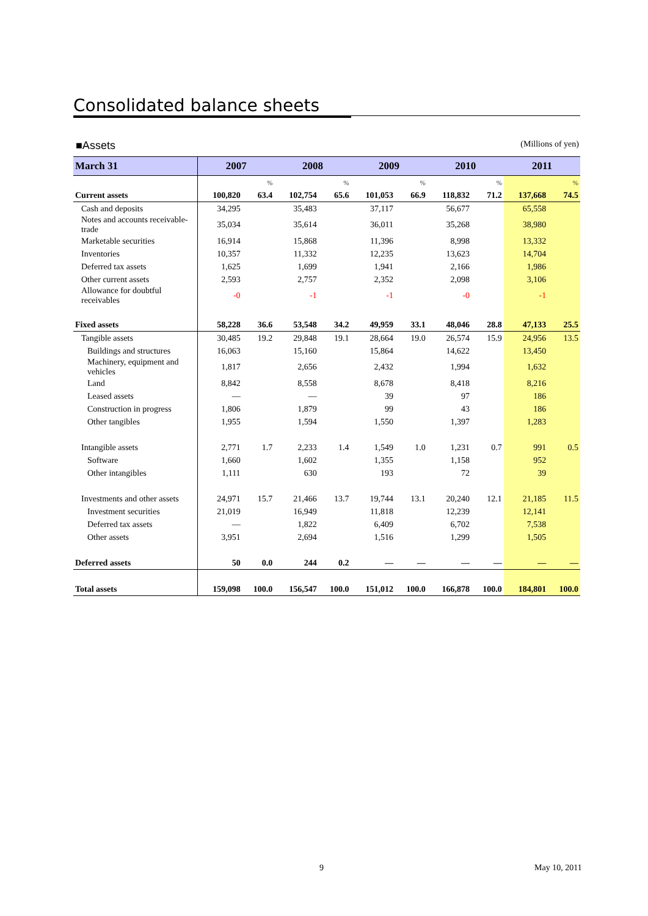Consolidated balance sheets
■Assets (Millions of yen)
| March 31 | 2007 | | 2008 | | 2009 | | 2010 | | 2011 | |
| --- | --- | --- | --- | --- | --- | --- | --- | --- | --- | --- |
| | | % | | % | | % | | % | | % |
| Current assets | 100,820 | 63.4 | 102,754 | 65.6 | 101,053 | 66.9 | 118,832 | 71.2 | 137,668 | 74.5 |
| Cash and deposits | 34,295 | | 35,483 | | 37,117 | | 56,677 | | 65,558 | |
| Notes and accounts receivable-trade | 35,034 | | 35,614 | | 36,011 | | 35,268 | | 38,980 | |
| Marketable securities | 16,914 | | 15,868 | | 11,396 | | 8,998 | | 13,332 | |
| Inventories | 10,357 | | 11,332 | | 12,235 | | 13,623 | | 14,704 | |
| Deferred tax assets | 1,625 | | 1,699 | | 1,941 | | 2,166 | | 1,986 | |
| Other current assets | 2,593 | | 2,757 | | 2,352 | | 2,098 | | 3,106 | |
| Allowance for doubtful receivables | -0 | | -1 | | -1 | | -0 | | -1 | |
| Fixed assets | 58,228 | 36.6 | 53,548 | 34.2 | 49,959 | 33.1 | 48,046 | 28.8 | 47,133 | 25.5 |
| Tangible assets | 30,485 | 19.2 | 29,848 | 19.1 | 28,664 | 19.0 | 26,574 | 15.9 | 24,956 | 13.5 |
| Buildings and structures | 16,063 | | 15,160 | | 15,864 | | 14,622 | | 13,450 | |
| Machinery, equipment and vehicles | 1,817 | | 2,656 | | 2,432 | | 1,994 | | 1,632 | |
| Land | 8,842 | | 8,558 | | 8,678 | | 8,418 | | 8,216 | |
| Leased assets | — | | — | | 39 | | 97 | | 186 | |
| Construction in progress | 1,806 | | 1,879 | | 99 | | 43 | | 186 | |
| Other tangibles | 1,955 | | 1,594 | | 1,550 | | 1,397 | | 1,283 | |
| Intangible assets | 2,771 | 1.7 | 2,233 | 1.4 | 1,549 | 1.0 | 1,231 | 0.7 | 991 | 0.5 |
| Software | 1,660 | | 1,602 | | 1,355 | | 1,158 | | 952 | |
| Other intangibles | 1,111 | | 630 | | 193 | | 72 | | 39 | |
| Investments and other assets | 24,971 | 15.7 | 21,466 | 13.7 | 19,744 | 13.1 | 20,240 | 12.1 | 21,185 | 11.5 |
| Investment securities | 21,019 | | 16,949 | | 11,818 | | 12,239 | | 12,141 | |
| Deferred tax assets | — | | 1,822 | | 6,409 | | 6,702 | | 7,538 | |
| Other assets | 3,951 | | 2,694 | | 1,516 | | 1,299 | | 1,505 | |
| Deferred assets | 50 | 0.0 | 244 | 0.2 | — | — | — | — | — | — |
| Total assets | 159,098 | 100.0 | 156,547 | 100.0 | 151,012 | 100.0 | 166,878 | 100.0 | 184,801 | 100.0 |
9 May 10, 2011